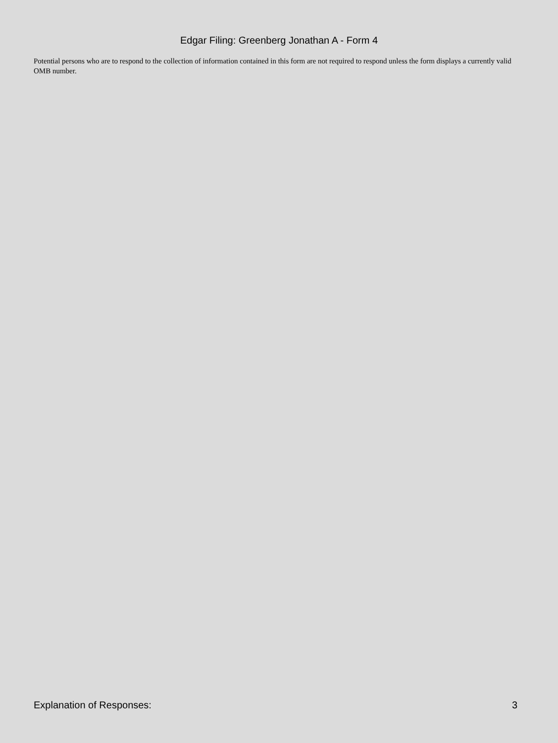Edgar Filing: Greenberg Jonathan A - Form 4
Potential persons who are to respond to the collection of information contained in this form are not required to respond unless the form displays a currently valid OMB number.
Explanation of Responses: 3